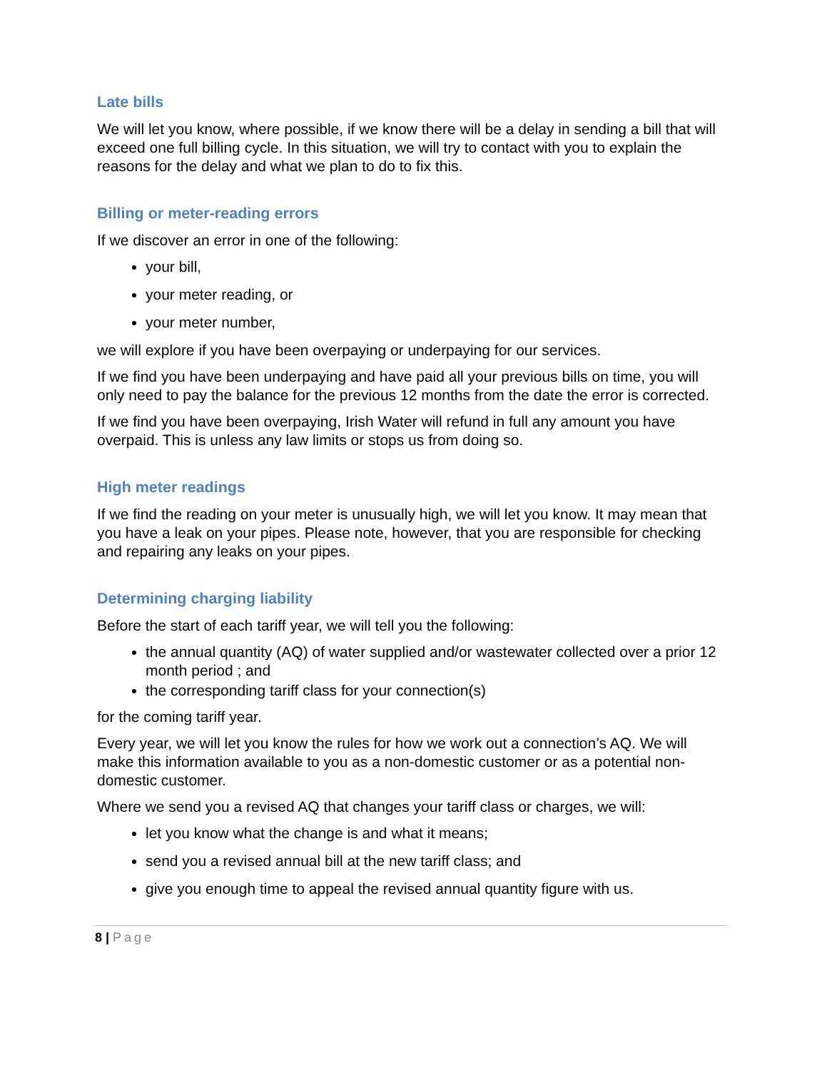Late bills
We will let you know, where possible, if we know there will be a delay in sending a bill that will exceed one full billing cycle. In this situation, we will try to contact with you to explain the reasons for the delay and what we plan to do to fix this.
Billing or meter-reading errors
If we discover an error in one of the following:
your bill,
your meter reading, or
your meter number,
we will explore if you have been overpaying or underpaying for our services.
If we find you have been underpaying and have paid all your previous bills on time, you will only need to pay the balance for the previous 12 months from the date the error is corrected.
If we find you have been overpaying, Irish Water will refund in full any amount you have overpaid. This is unless any law limits or stops us from doing so.
High meter readings
If we find the reading on your meter is unusually high, we will let you know. It may mean that you have a leak on your pipes. Please note, however, that you are responsible for checking and repairing any leaks on your pipes.
Determining charging liability
Before the start of each tariff year, we will tell you the following:
the annual quantity (AQ) of water supplied and/or wastewater collected over a prior 12 month period ; and
the corresponding tariff class for your connection(s)
for the coming tariff year.
Every year, we will let you know the rules for how we work out a connection’s AQ. We will make this information available to you as a non-domestic customer or as a potential non-domestic customer.
Where we send you a revised AQ that changes your tariff class or charges, we will:
let you know what the change is and what it means;
send you a revised annual bill at the new tariff class; and
give you enough time to appeal the revised annual quantity figure with us.
8 | Page